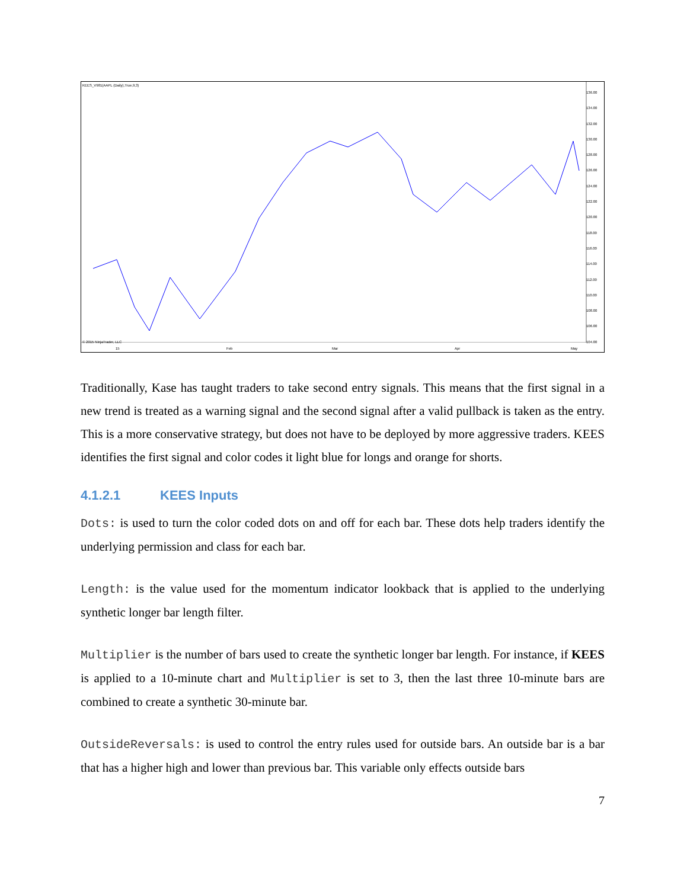KEES_V981(AAPL (Daily),True,9,3)
© 2015 NinjaTrader, LLC
136.00
134.00
132.00
130.00
128.00
126.00
124.00
122.00
120.00
118.00
116.00
114.00
112.00
110.00
108.00
106.00
104.00
15 Feb Mar Apr May
Traditionally, Kase has taught traders to take second entry signals. This means that the first signal in a new trend is treated as a warning signal and the second signal after a valid pullback is taken as the entry. This is a more conservative strategy, but does not have to be deployed by more aggressive traders. KEES identifies the first signal and color codes it light blue for longs and orange for shorts.
4.1.2.1 KEES Inputs
Dots: is used to turn the color coded dots on and off for each bar. These dots help traders identify the underlying permission and class for each bar.
Length: is the value used for the momentum indicator lookback that is applied to the underlying synthetic longer bar length filter.
Multiplier is the number of bars used to create the synthetic longer bar length. For instance, if KEES is applied to a 10-minute chart and Multiplier is set to 3, then the last three 10-minute bars are combined to create a synthetic 30-minute bar.
OutsideReversals: is used to control the entry rules used for outside bars. An outside bar is a bar that has a higher high and lower than previous bar. This variable only effects outside bars
7